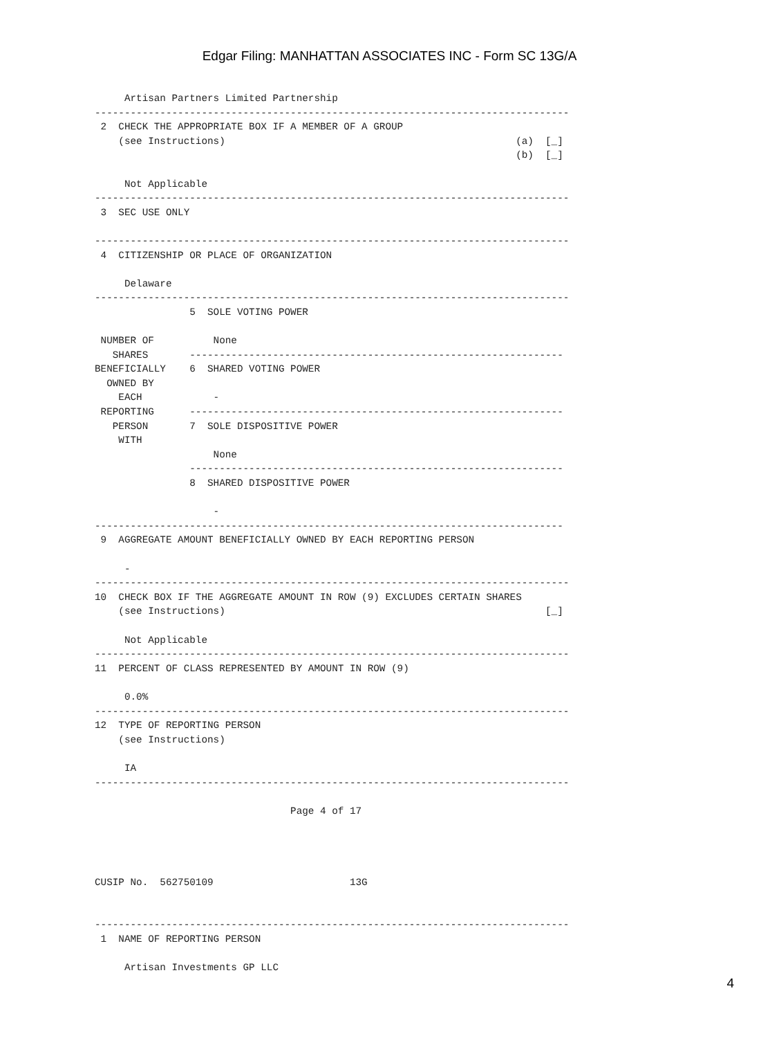Edgar Filing: MANHATTAN ASSOCIATES INC - Form SC 13G/A
     Artisan Partners Limited Partnership
--------------------------------------------------------------------------------
 2  CHECK THE APPROPRIATE BOX IF A MEMBER OF A GROUP
    (see Instructions)                                                 (a)  [_]
                                                                       (b)  [_]

     Not Applicable
--------------------------------------------------------------------------------
 3  SEC USE ONLY

--------------------------------------------------------------------------------
 4  CITIZENSHIP OR PLACE OF ORGANIZATION

     Delaware
--------------------------------------------------------------------------------
                5  SOLE VOTING POWER

 NUMBER OF          None
   SHARES       ---------------------------------------------------------------
BENEFICIALLY    6  SHARED VOTING POWER
  OWNED BY
    EACH            -
 REPORTING      ---------------------------------------------------------------
   PERSON       7  SOLE DISPOSITIVE POWER
    WITH
                    None
                ---------------------------------------------------------------
                8  SHARED DISPOSITIVE POWER

                    -
-------------------------------------------------------------------------------
 9  AGGREGATE AMOUNT BENEFICIALLY OWNED BY EACH REPORTING PERSON

     -
--------------------------------------------------------------------------------
10  CHECK BOX IF THE AGGREGATE AMOUNT IN ROW (9) EXCLUDES CERTAIN SHARES
    (see Instructions)                                                      [_]

     Not Applicable
--------------------------------------------------------------------------------
11  PERCENT OF CLASS REPRESENTED BY AMOUNT IN ROW (9)

     0.0%
--------------------------------------------------------------------------------
12  TYPE OF REPORTING PERSON
    (see Instructions)

     IA
--------------------------------------------------------------------------------

                                 Page 4 of 17




CUSIP No.  562750109                       13G


--------------------------------------------------------------------------------
 1  NAME OF REPORTING PERSON

     Artisan Investments GP LLC
4